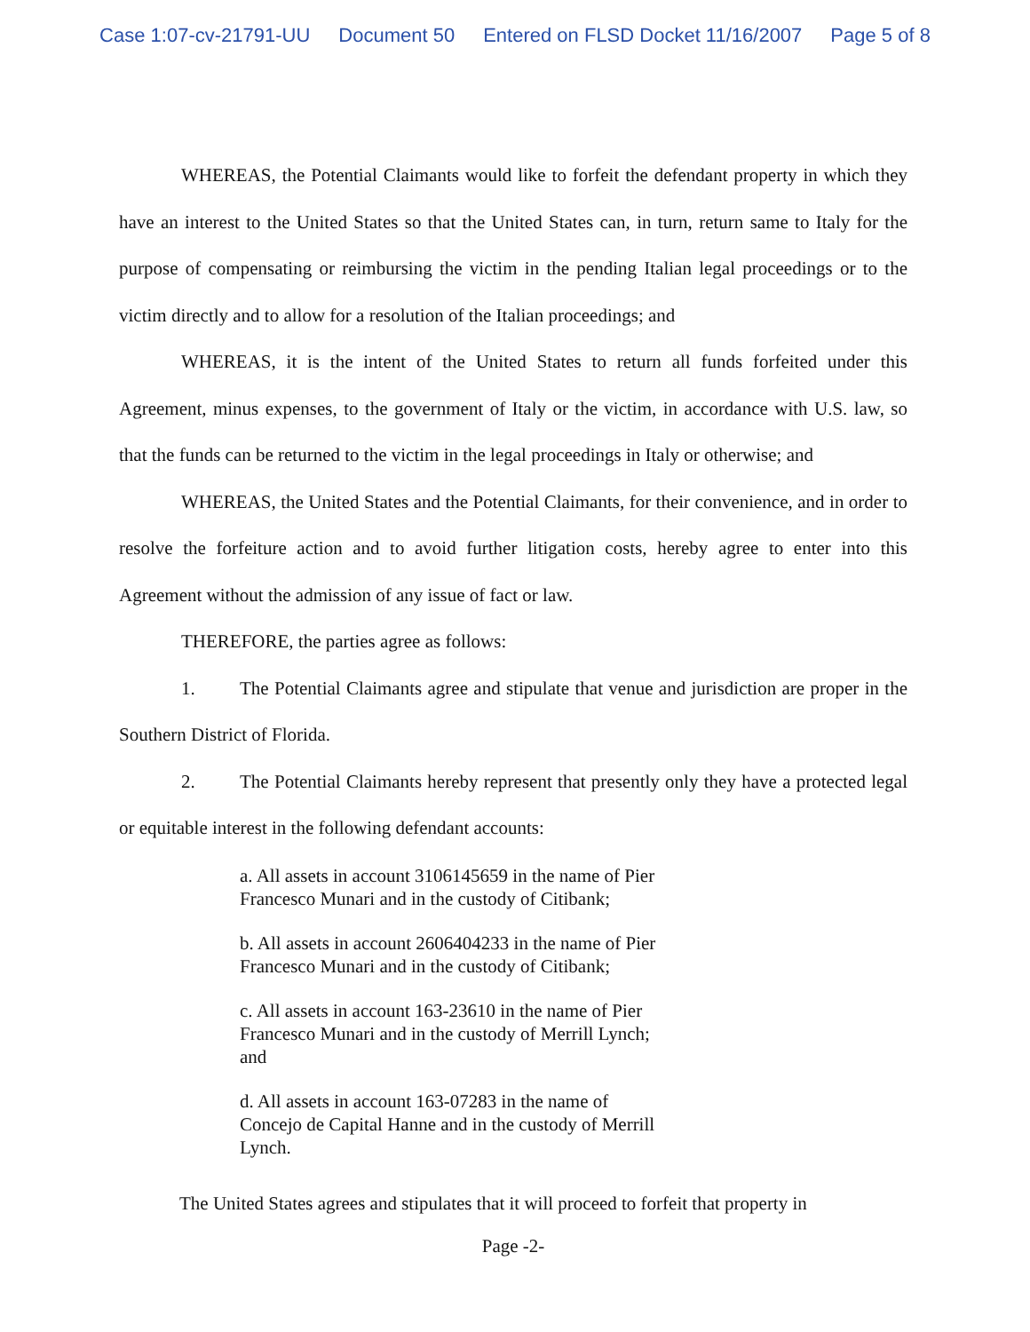Case 1:07-cv-21791-UU Document 50 Entered on FLSD Docket 11/16/2007 Page 5 of 8
WHEREAS, the Potential Claimants would like to forfeit the defendant property in which they have an interest to the United States so that the United States can, in turn, return same to Italy for the purpose of compensating or reimbursing the victim in the pending Italian legal proceedings or to the victim directly and to allow for a resolution of the Italian proceedings; and
WHEREAS, it is the intent of the United States to return all funds forfeited under this Agreement, minus expenses, to the government of Italy or the victim, in accordance with U.S. law, so that the funds can be returned to the victim in the legal proceedings in Italy or otherwise; and
WHEREAS, the United States and the Potential Claimants, for their convenience, and in order to resolve the forfeiture action and to avoid further litigation costs, hereby agree to enter into this Agreement without the admission of any issue of fact or law.
THEREFORE, the parties agree as follows:
1. The Potential Claimants agree and stipulate that venue and jurisdiction are proper in the Southern District of Florida.
2. The Potential Claimants hereby represent that presently only they have a protected legal or equitable interest in the following defendant accounts:
a. All assets in account 3106145659 in the name of Pier Francesco Munari and in the custody of Citibank;
b. All assets in account 2606404233 in the name of Pier Francesco Munari and in the custody of Citibank;
c. All assets in account 163-23610 in the name of Pier Francesco Munari and in the custody of Merrill Lynch; and
d. All assets in account 163-07283 in the name of Concejo de Capital Hanne and in the custody of Merrill Lynch.
The United States agrees and stipulates that it will proceed to forfeit that property in
Page -2-